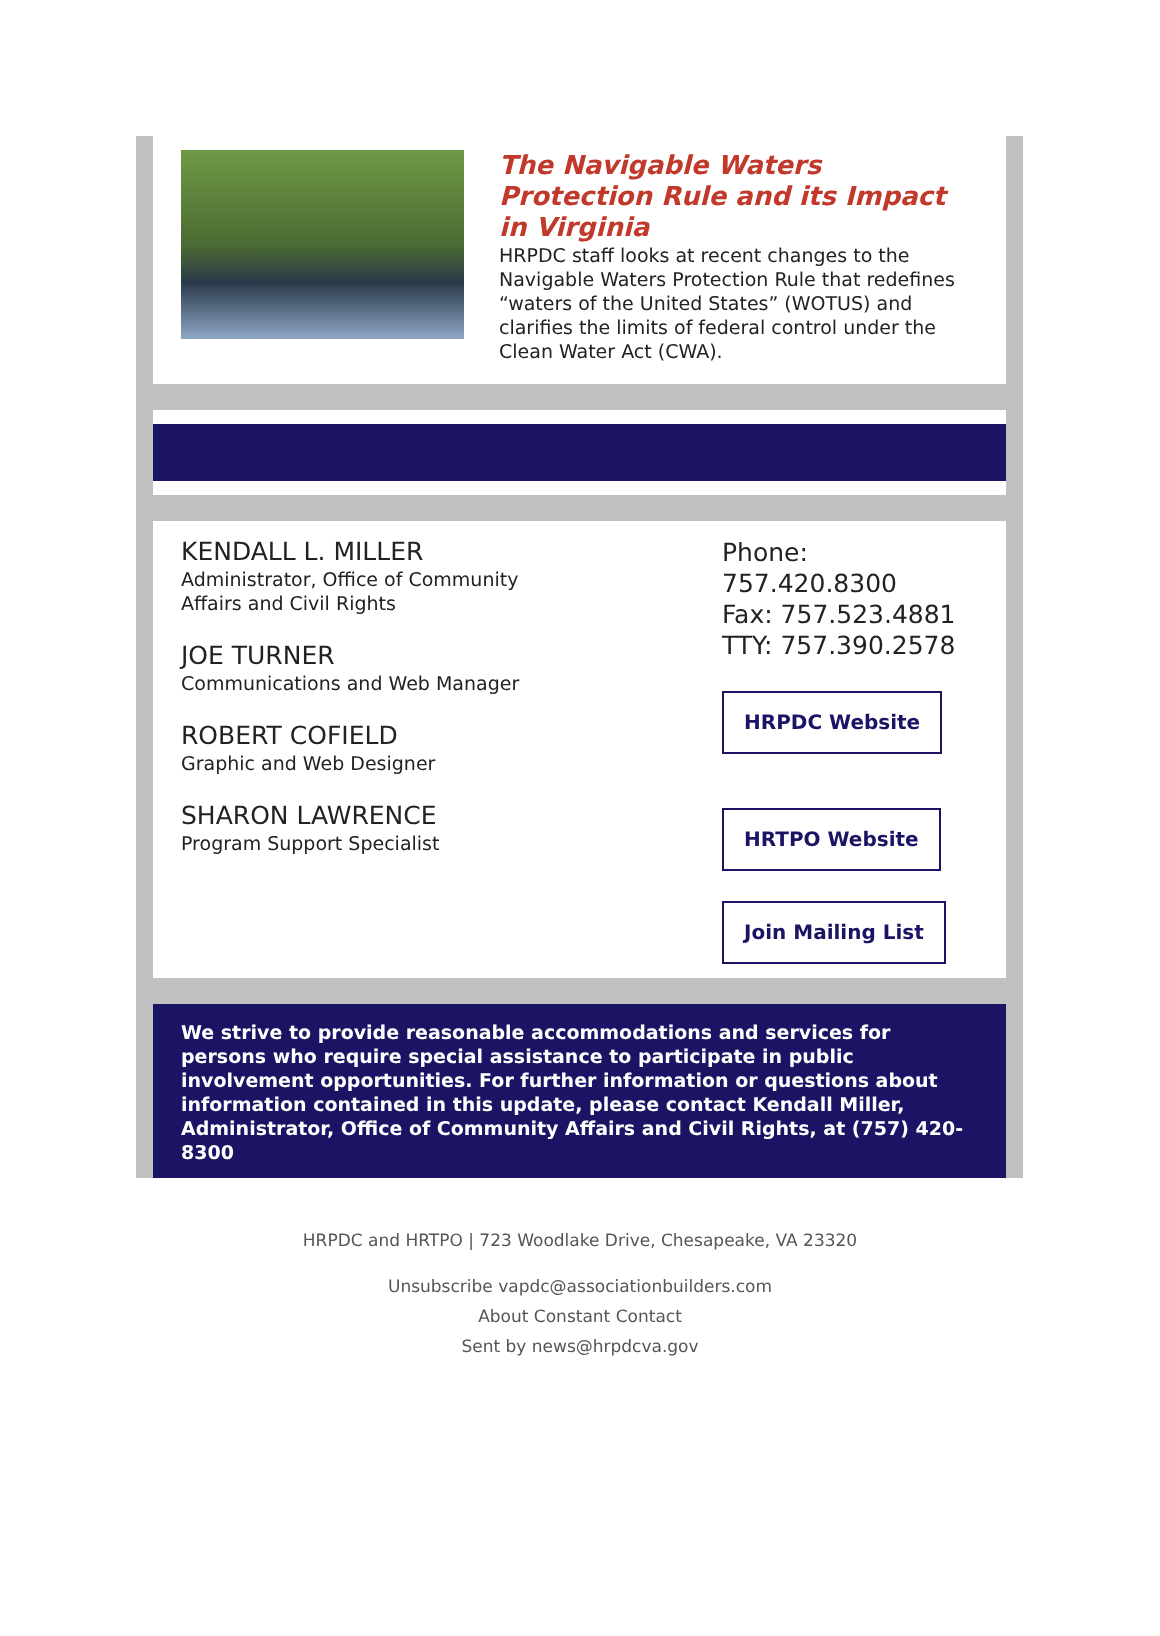The Navigable Waters Protection Rule and its Impact in Virginia
HRPDC staff looks at recent changes to the Navigable Waters Protection Rule that redefines “waters of the United States” (WOTUS) and clarifies the limits of federal control under the Clean Water Act (CWA).
KENDALL L. MILLER
Administrator, Office of Community
Affairs and Civil Rights
JOE TURNER
Communications and Web Manager
ROBERT COFIELD
Graphic and Web Designer
SHARON LAWRENCE
Program Support Specialist
Phone: 757.420.8300
Fax: 757.523.4881
TTY: 757.390.2578
HRPDC Website
HRTPO Website
Join Mailing List
We strive to provide reasonable accommodations and services for persons who require special assistance to participate in public involvement opportunities. For further information or questions about information contained in this update, please contact Kendall Miller, Administrator, Office of Community Affairs and Civil Rights, at (757) 420-8300
HRPDC and HRTPO | 723 Woodlake Drive, Chesapeake, VA 23320
Unsubscribe vapdc@associationbuilders.com
About Constant Contact
Sent by news@hrpdcva.gov